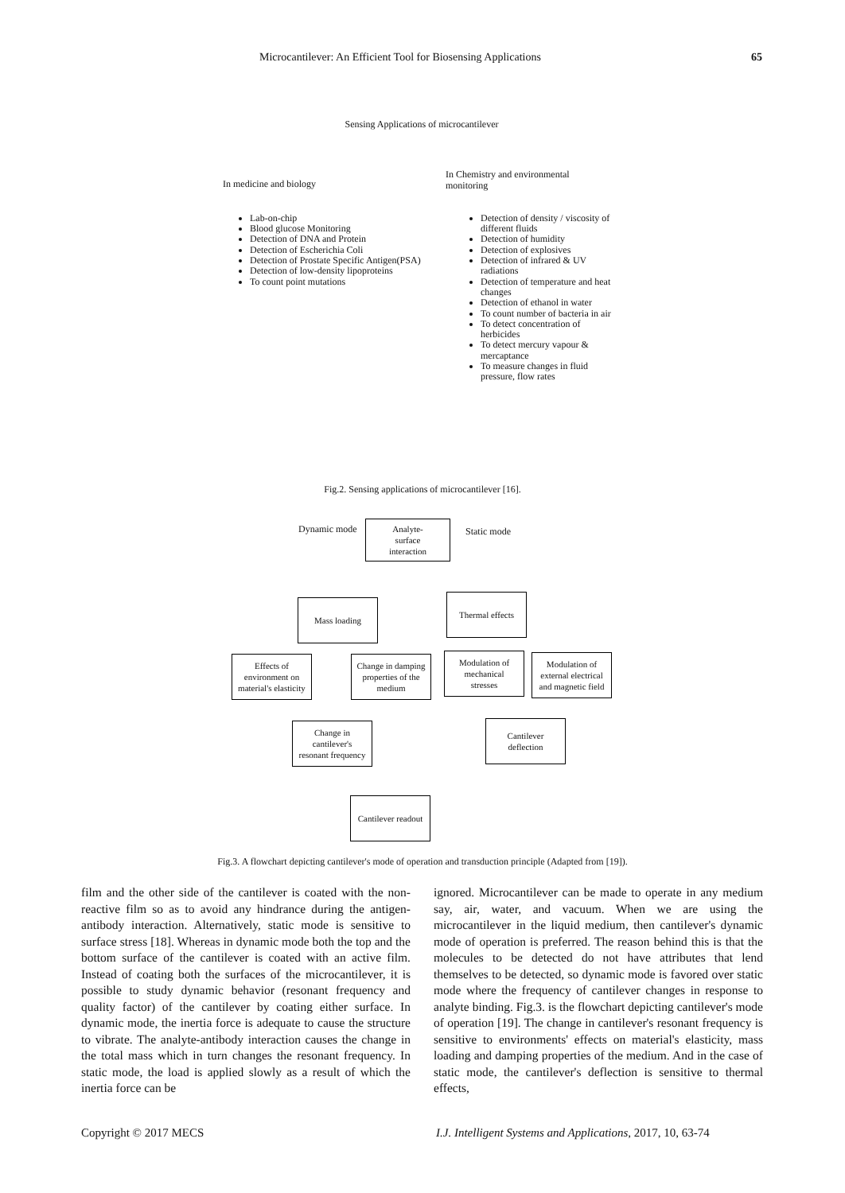Microcantilever: An Efficient Tool for Biosensing Applications 65
Sensing Applications of microcantilever
In medicine and biology
In Chemistry and environmental
monitoring
Lab-on-chip
Blood glucose Monitoring
Detection of DNA and Protein
Detection of Escherichia Coli
Detection of Prostate Specific Antigen(PSA)
Detection of low-density lipoproteins
To count point mutations
Detection of density / viscosity of different fluids
Detection of humidity
Detection of explosives
Detection of infrared & UV radiations
Detection of temperature and heat changes
Detection of ethanol in water
To count number of bacteria in air
To detect concentration of herbicides
To detect mercury vapour & mercaptance
To measure changes in fluid pressure, flow rates
Fig.2. Sensing applications of microcantilever [16].
Dynamic mode
Analyte-
surface
interaction
Static mode
Mass loading
Thermal effects
Effects of
environment on
material's elasticity
Change in damping
properties of the
medium
Modulation of
mechanical
stresses
Modulation of
external electrical
and magnetic field
Change in
cantilever's
resonant frequency
Cantilever
deflection
Cantilever readout
Fig.3. A flowchart depicting cantilever's mode of operation and transduction principle (Adapted from [19]).
film and the other side of the cantilever is coated with the non-reactive film so as to avoid any hindrance during the antigen-antibody interaction. Alternatively, static mode is sensitive to surface stress [18]. Whereas in dynamic mode both the top and the bottom surface of the cantilever is coated with an active film. Instead of coating both the surfaces of the microcantilever, it is possible to study dynamic behavior (resonant frequency and quality factor) of the cantilever by coating either surface. In dynamic mode, the inertia force is adequate to cause the structure to vibrate. The analyte-antibody interaction causes the change in the total mass which in turn changes the resonant frequency. In static mode, the load is applied slowly as a result of which the inertia force can be
ignored. Microcantilever can be made to operate in any medium say, air, water, and vacuum. When we are using the microcantilever in the liquid medium, then cantilever's dynamic mode of operation is preferred. The reason behind this is that the molecules to be detected do not have attributes that lend themselves to be detected, so dynamic mode is favored over static mode where the frequency of cantilever changes in response to analyte binding. Fig.3. is the flowchart depicting cantilever's mode of operation [19]. The change in cantilever's resonant frequency is sensitive to environments' effects on material's elasticity, mass loading and damping properties of the medium. And in the case of static mode, the cantilever's deflection is sensitive to thermal effects,
Copyright © 2017 MECS
I.J. Intelligent Systems and Applications, 2017, 10, 63-74